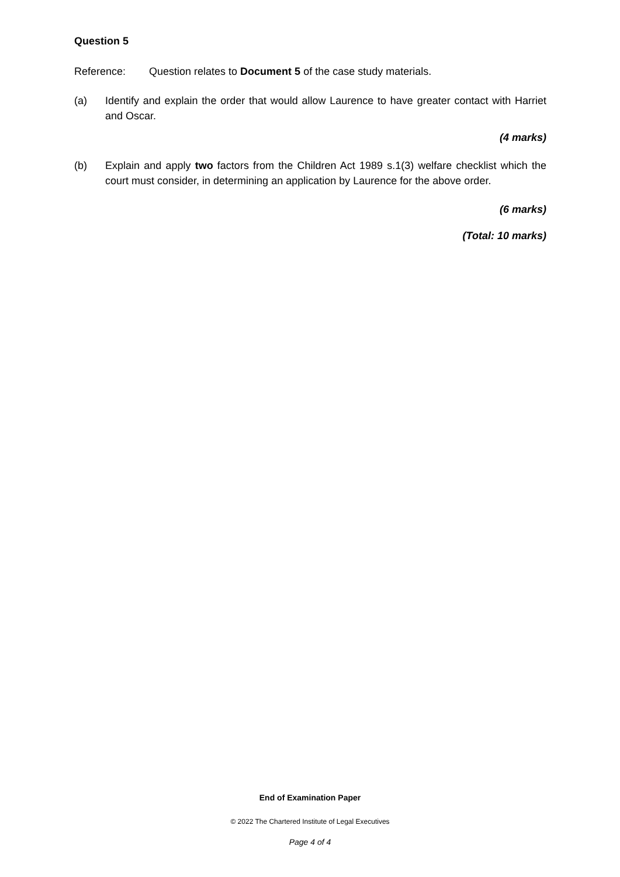Question 5
Reference: Question relates to Document 5 of the case study materials.
(a) Identify and explain the order that would allow Laurence to have greater contact with Harriet and Oscar.
(4 marks)
(b) Explain and apply two factors from the Children Act 1989 s.1(3) welfare checklist which the court must consider, in determining an application by Laurence for the above order.
(6 marks)
(Total: 10 marks)
End of Examination Paper
© 2022 The Chartered Institute of Legal Executives
Page 4 of 4